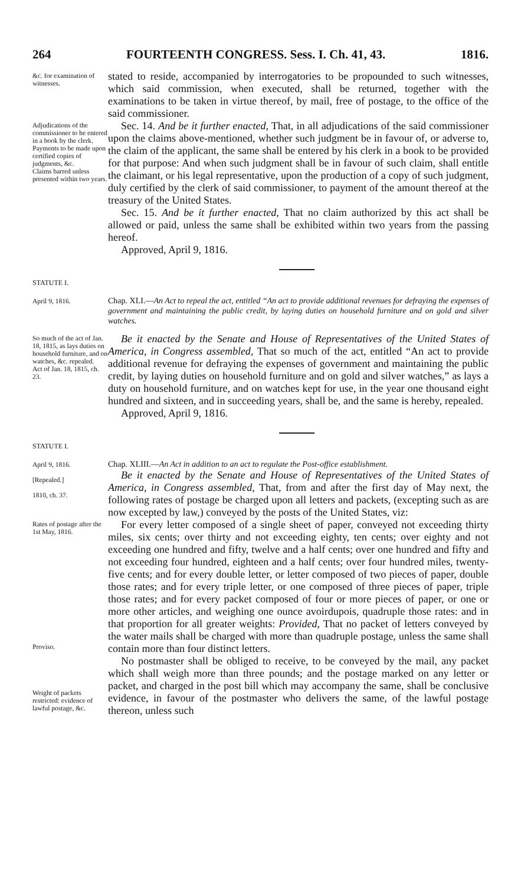264 FOURTEENTH CONGRESS. Sess. I. Ch. 41, 43. 1816.
&c. for examination of witnesses.
stated to reside, accompanied by interrogatories to be propounded to such witnesses, which said commission, when executed, shall be returned, together with the examinations to be taken in virtue thereof, by mail, free of postage, to the office of the said commissioner.
Adjudications of the commissioner to be entered in a book by the clerk.
Payments to be made upon certified copies of judgments, &c.
Claims barred unless presented within two years.
Sec. 14. And be it further enacted, That, in all adjudications of the said commissioner upon the claims above-mentioned, whether such judgment be in favour of, or adverse to, the claim of the applicant, the same shall be entered by his clerk in a book to be provided for that purpose: And when such judgment shall be in favour of such claim, shall entitle the claimant, or his legal representative, upon the production of a copy of such judgment, duly certified by the clerk of said commissioner, to payment of the amount thereof at the treasury of the United States.
Sec. 15. And be it further enacted, That no claim authorized by this act shall be allowed or paid, unless the same shall be exhibited within two years from the passing hereof.
Approved, April 9, 1816.
STATUTE I.
April 9, 1816.
Chap. XLI.—An Act to repeal the act, entitled “An act to provide additional revenues for defraying the expenses of government and maintaining the public credit, by laying duties on household furniture and on gold and silver watches.
So much of the act of Jan. 18, 1815, as lays duties on household furniture, and on watches, &c. repealed.
Act of Jan. 18, 1815, ch. 23.
Be it enacted by the Senate and House of Representatives of the United States of America, in Congress assembled, That so much of the act, entitled “An act to provide additional revenue for defraying the expenses of government and maintaining the public credit, by laying duties on household furniture and on gold and silver watches,” as lays a duty on household furniture, and on watches kept for use, in the year one thousand eight hundred and sixteen, and in succeeding years, shall be, and the same is hereby, repealed.
Approved, April 9, 1816.
STATUTE I.
April 9, 1816.
[Repealed.]
1810, ch. 37.
Chap. XLIII.—An Act in addition to an act to regulate the Post-office establishment.
Be it enacted by the Senate and House of Representatives of the United States of America, in Congress assembled, That, from and after the first day of May next, the following rates of postage be charged upon all letters and packets, (excepting such as are now excepted by law,) conveyed by the posts of the United States, viz:
Rates of postage after the 1st May, 1816.
Proviso.
Weight of packets restricted: evidence of lawful postage, &c.
For every letter composed of a single sheet of paper, conveyed not exceeding thirty miles, six cents; over thirty and not exceeding eighty, ten cents; over eighty and not exceeding one hundred and fifty, twelve and a half cents; over one hundred and fifty and not exceeding four hundred, eighteen and a half cents; over four hundred miles, twenty-five cents; and for every double letter, or letter composed of two pieces of paper, double those rates; and for every triple letter, or one composed of three pieces of paper, triple those rates; and for every packet composed of four or more pieces of paper, or one or more other articles, and weighing one ounce avoirdupois, quadruple those rates: and in that proportion for all greater weights: Provided, That no packet of letters conveyed by the water mails shall be charged with more than quadruple postage, unless the same shall contain more than four distinct letters.
No postmaster shall be obliged to receive, to be conveyed by the mail, any packet which shall weigh more than three pounds; and the postage marked on any letter or packet, and charged in the post bill which may accompany the same, shall be conclusive evidence, in favour of the postmaster who delivers the same, of the lawful postage thereon, unless such